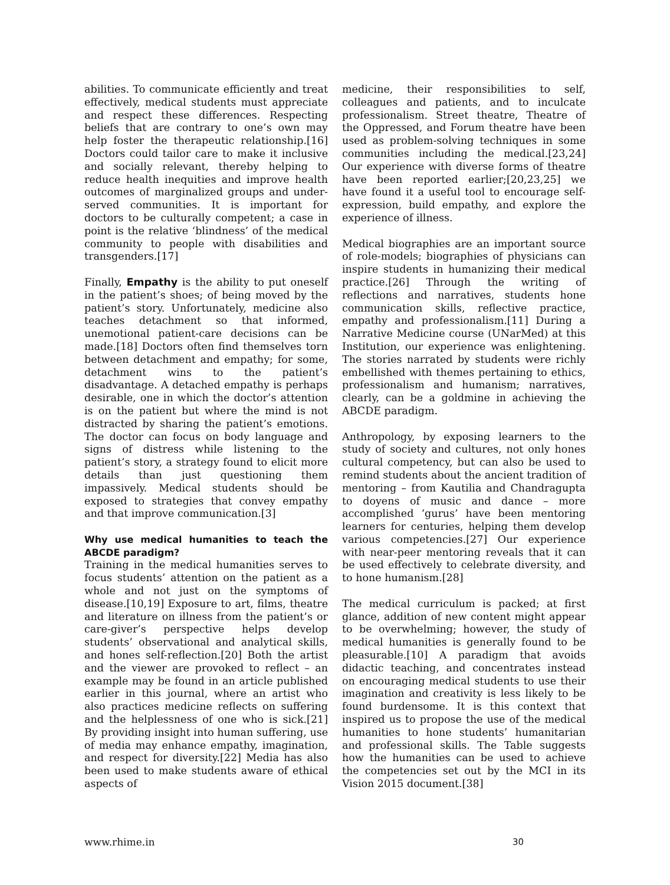abilities. To communicate efficiently and treat effectively, medical students must appreciate and respect these differences. Respecting beliefs that are contrary to one’s own may help foster the therapeutic relationship.[16] Doctors could tailor care to make it inclusive and socially relevant, thereby helping to reduce health inequities and improve health outcomes of marginalized groups and under-served communities. It is important for doctors to be culturally competent; a case in point is the relative ‘blindness’ of the medical community to people with disabilities and transgenders.[17]
Finally, Empathy is the ability to put oneself in the patient’s shoes; of being moved by the patient’s story. Unfortunately, medicine also teaches detachment so that informed, unemotional patient-care decisions can be made.[18] Doctors often find themselves torn between detachment and empathy; for some, detachment wins to the patient’s disadvantage. A detached empathy is perhaps desirable, one in which the doctor’s attention is on the patient but where the mind is not distracted by sharing the patient’s emotions. The doctor can focus on body language and signs of distress while listening to the patient’s story, a strategy found to elicit more details than just questioning them impassively. Medical students should be exposed to strategies that convey empathy and that improve communication.[3]
Why use medical humanities to teach the ABCDE paradigm?
Training in the medical humanities serves to focus students’ attention on the patient as a whole and not just on the symptoms of disease.[10,19] Exposure to art, films, theatre and literature on illness from the patient’s or care-giver’s perspective helps develop students’ observational and analytical skills, and hones self-reflection.[20] Both the artist and the viewer are provoked to reflect – an example may be found in an article published earlier in this journal, where an artist who also practices medicine reflects on suffering and the helplessness of one who is sick.[21] By providing insight into human suffering, use of media may enhance empathy, imagination, and respect for diversity.[22] Media has also been used to make students aware of ethical aspects of
medicine, their responsibilities to self, colleagues and patients, and to inculcate professionalism. Street theatre, Theatre of the Oppressed, and Forum theatre have been used as problem-solving techniques in some communities including the medical.[23,24] Our experience with diverse forms of theatre have been reported earlier;[20,23,25] we have found it a useful tool to encourage self-expression, build empathy, and explore the experience of illness.
Medical biographies are an important source of role-models; biographies of physicians can inspire students in humanizing their medical practice.[26] Through the writing of reflections and narratives, students hone communication skills, reflective practice, empathy and professionalism.[11] During a Narrative Medicine course (UNarMed) at this Institution, our experience was enlightening. The stories narrated by students were richly embellished with themes pertaining to ethics, professionalism and humanism; narratives, clearly, can be a goldmine in achieving the ABCDE paradigm.
Anthropology, by exposing learners to the study of society and cultures, not only hones cultural competency, but can also be used to remind students about the ancient tradition of mentoring – from Kautilia and Chandragupta to doyens of music and dance – more accomplished ‘gurus’ have been mentoring learners for centuries, helping them develop various competencies.[27] Our experience with near-peer mentoring reveals that it can be used effectively to celebrate diversity, and to hone humanism.[28]
The medical curriculum is packed; at first glance, addition of new content might appear to be overwhelming; however, the study of medical humanities is generally found to be pleasurable.[10] A paradigm that avoids didactic teaching, and concentrates instead on encouraging medical students to use their imagination and creativity is less likely to be found burdensome. It is this context that inspired us to propose the use of the medical humanities to hone students’ humanitarian and professional skills. The Table suggests how the humanities can be used to achieve the competencies set out by the MCI in its Vision 2015 document.[38]
www.rhime.in 30